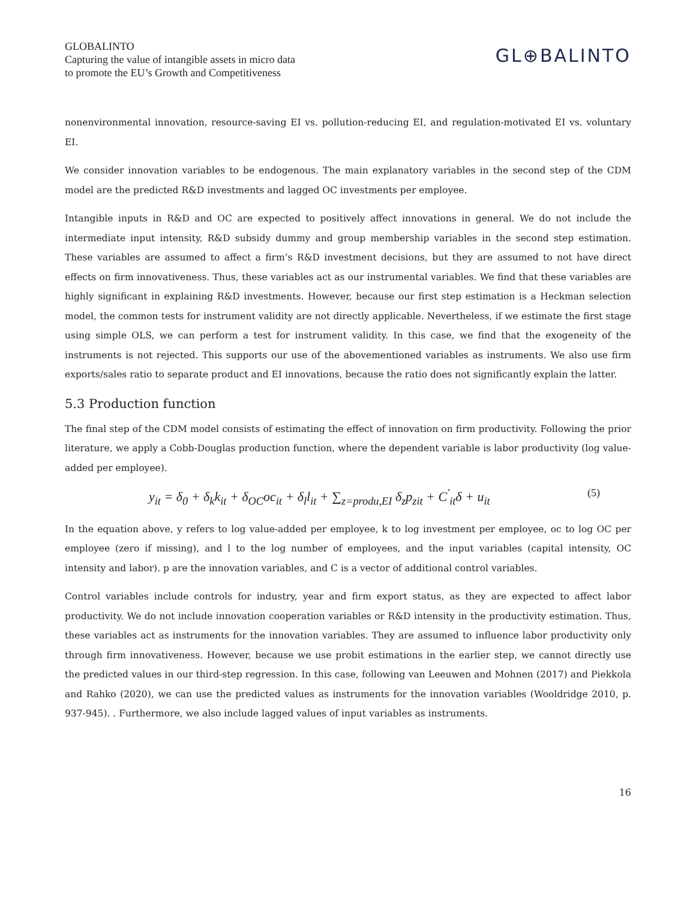GLOBALINTO
Capturing the value of intangible assets in micro data
to promote the EU’s Growth and Competitiveness
GL⊕BALINTO
nonenvironmental innovation, resource-saving EI vs. pollution-reducing EI, and regulation-motivated EI vs. voluntary EI.
We consider innovation variables to be endogenous. The main explanatory variables in the second step of the CDM model are the predicted R&D investments and lagged OC investments per employee.
Intangible inputs in R&D and OC are expected to positively affect innovations in general. We do not include the intermediate input intensity, R&D subsidy dummy and group membership variables in the second step estimation. These variables are assumed to affect a firm’s R&D investment decisions, but they are assumed to not have direct effects on firm innovativeness. Thus, these variables act as our instrumental variables. We find that these variables are highly significant in explaining R&D investments. However, because our first step estimation is a Heckman selection model, the common tests for instrument validity are not directly applicable. Nevertheless, if we estimate the first stage using simple OLS, we can perform a test for instrument validity. In this case, we find that the exogeneity of the instruments is not rejected. This supports our use of the abovementioned variables as instruments. We also use firm exports/sales ratio to separate product and EI innovations, because the ratio does not significantly explain the latter.
5.3 Production function
The final step of the CDM model consists of estimating the effect of innovation on firm productivity. Following the prior literature, we apply a Cobb-Douglas production function, where the dependent variable is labor productivity (log value-added per employee).
y<sub>it</sub> = δ<sub>0</sub> + δ<sub>k</sub>k<sub>it</sub> + δ<sub>OC</sub>oc<sub>it</sub> + δ<sub>l</sub>l<sub>it</sub> + ∑<sub>z=produ,EI</sub> δ<sub>z</sub>p<sub>zit</sub> + C<sup>′</sup><sub>it</sub>δ + u<sub>it</sub> (5)
In the equation above, y refers to log value-added per employee, k to log investment per employee, oc to log OC per employee (zero if missing), and l to the log number of employees, and the input variables (capital intensity, OC intensity and labor). p are the innovation variables, and C is a vector of additional control variables.
Control variables include controls for industry, year and firm export status, as they are expected to affect labor productivity. We do not include innovation cooperation variables or R&D intensity in the productivity estimation. Thus, these variables act as instruments for the innovation variables. They are assumed to influence labor productivity only through firm innovativeness. However, because we use probit estimations in the earlier step, we cannot directly use the predicted values in our third-step regression. In this case, following van Leeuwen and Mohnen (2017) and Piekkola and Rahko (2020), we can use the predicted values as instruments for the innovation variables (Wooldridge 2010, p. 937-945). . Furthermore, we also include lagged values of input variables as instruments.
16